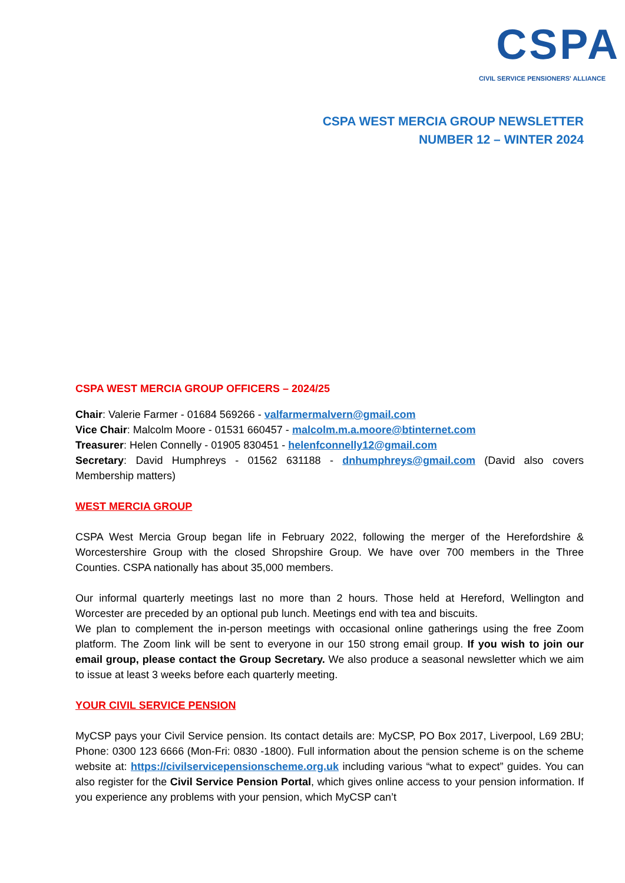CSPA
CIVIL SERVICE PENSIONERS' ALLIANCE
CSPA WEST MERCIA GROUP NEWSLETTER
NUMBER 12 – WINTER 2024
CSPA WEST MERCIA GROUP OFFICERS – 2024/25
Chair: Valerie Farmer - 01684 569266 - valfarmermalvern@gmail.com
Vice Chair: Malcolm Moore - 01531 660457 - malcolm.m.a.moore@btinternet.com
Treasurer: Helen Connelly - 01905 830451 - helenfconnelly12@gmail.com
Secretary: David Humphreys - 01562 631188 - dnhumphreys@gmail.com (David also covers Membership matters)
WEST MERCIA GROUP
CSPA West Mercia Group began life in February 2022, following the merger of the Herefordshire & Worcestershire Group with the closed Shropshire Group. We have over 700 members in the Three Counties. CSPA nationally has about 35,000 members.
Our informal quarterly meetings last no more than 2 hours. Those held at Hereford, Wellington and Worcester are preceded by an optional pub lunch. Meetings end with tea and biscuits.
We plan to complement the in-person meetings with occasional online gatherings using the free Zoom platform. The Zoom link will be sent to everyone in our 150 strong email group. If you wish to join our email group, please contact the Group Secretary. We also produce a seasonal newsletter which we aim to issue at least 3 weeks before each quarterly meeting.
YOUR CIVIL SERVICE PENSION
MyCSP pays your Civil Service pension. Its contact details are: MyCSP, PO Box 2017, Liverpool, L69 2BU; Phone: 0300 123 6666 (Mon-Fri: 0830 -1800). Full information about the pension scheme is on the scheme website at: https://civilservicepensionscheme.org.uk including various “what to expect” guides. You can also register for the Civil Service Pension Portal, which gives online access to your pension information. If you experience any problems with your pension, which MyCSP can’t